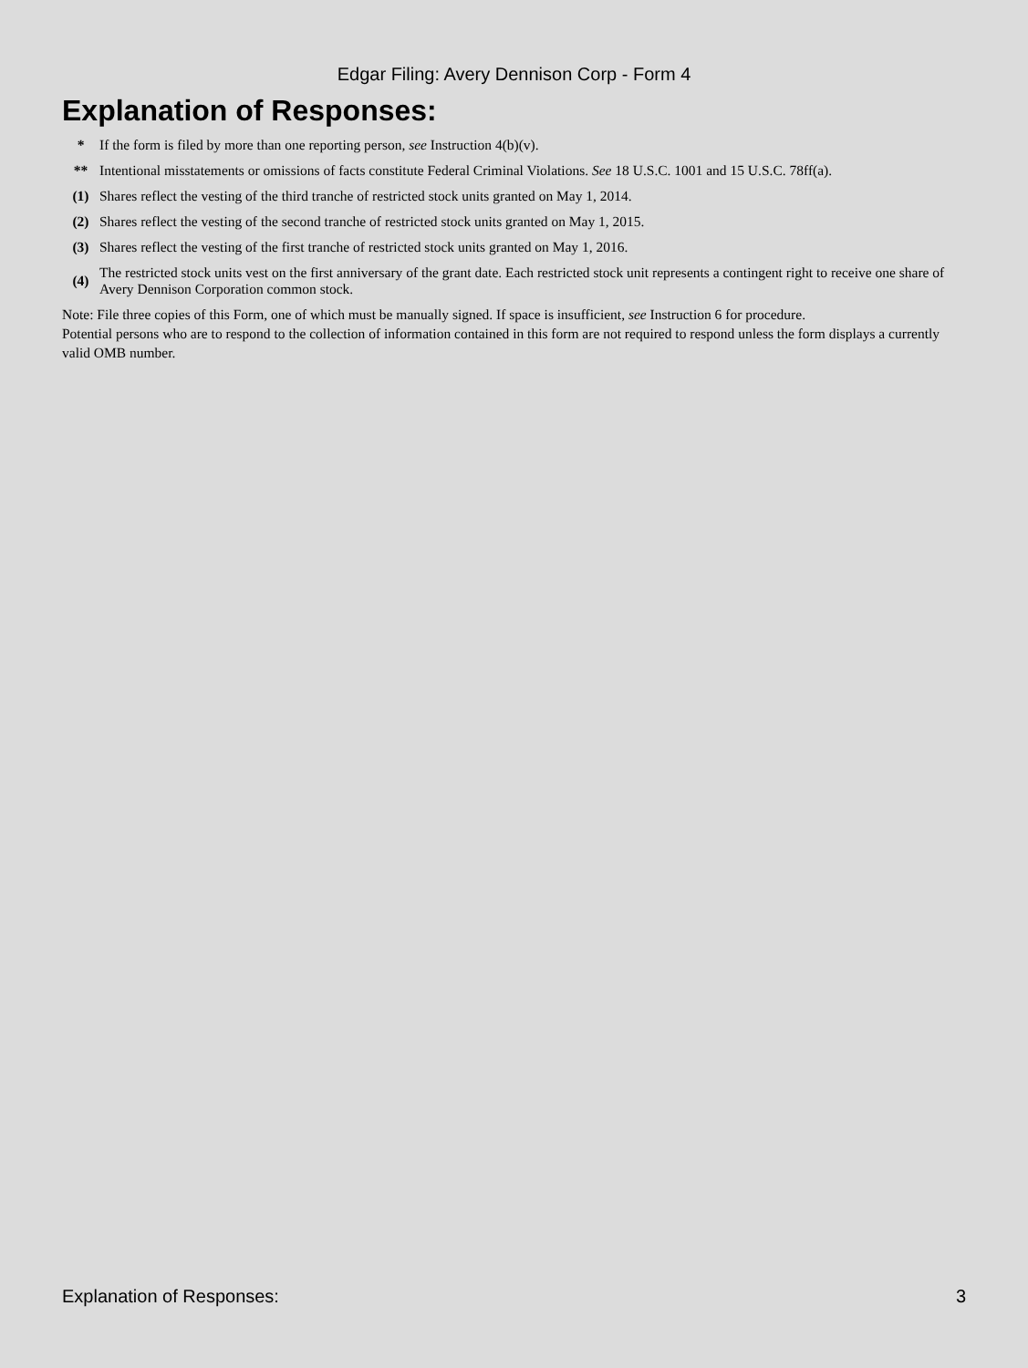Edgar Filing: Avery Dennison Corp - Form 4
Explanation of Responses:
| * | If the form is filed by more than one reporting person, see Instruction 4(b)(v). |
| ** | Intentional misstatements or omissions of facts constitute Federal Criminal Violations. See 18 U.S.C. 1001 and 15 U.S.C. 78ff(a). |
| (1) | Shares reflect the vesting of the third tranche of restricted stock units granted on May 1, 2014. |
| (2) | Shares reflect the vesting of the second tranche of restricted stock units granted on May 1, 2015. |
| (3) | Shares reflect the vesting of the first tranche of restricted stock units granted on May 1, 2016. |
| (4) | The restricted stock units vest on the first anniversary of the grant date. Each restricted stock unit represents a contingent right to receive one share of Avery Dennison Corporation common stock. |
Note: File three copies of this Form, one of which must be manually signed. If space is insufficient, see Instruction 6 for procedure.
Potential persons who are to respond to the collection of information contained in this form are not required to respond unless the form displays a currently valid OMB number.
Explanation of Responses: 3